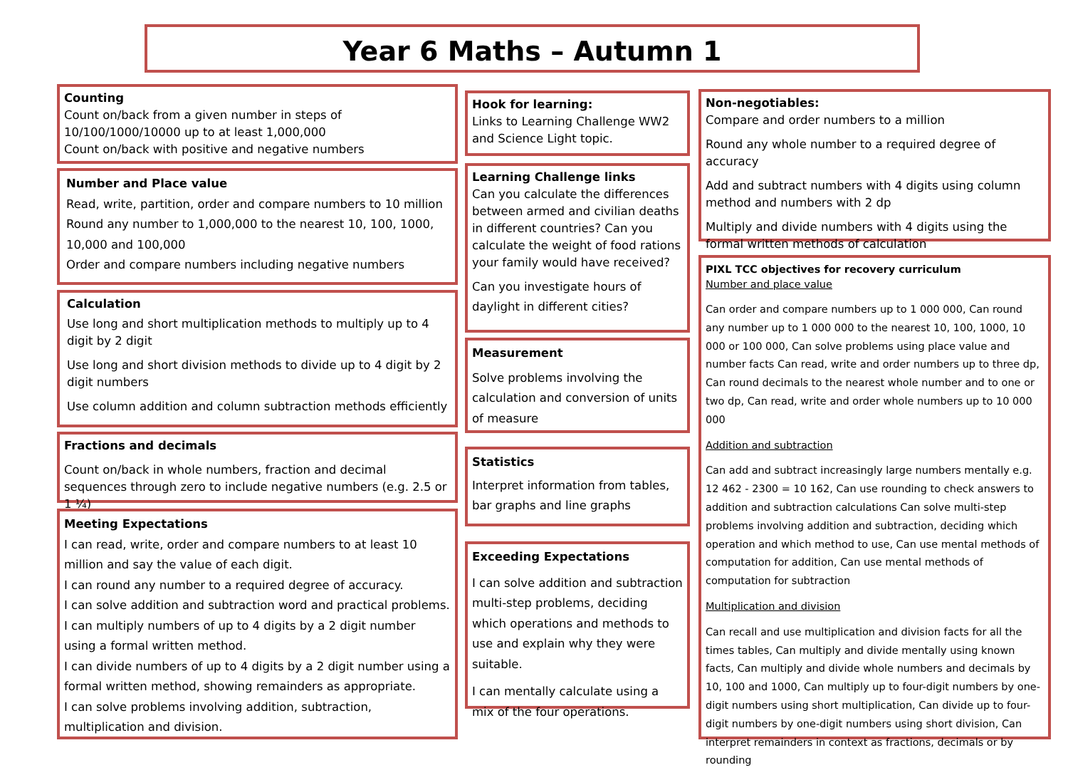Year 6 Maths – Autumn 1
Counting
Count on/back from a given number in steps of 10/100/1000/10000 up to at least 1,000,000
Count on/back with positive and negative numbers
Number and Place value
Read, write, partition, order and compare numbers to 10 million
Round any number to 1,000,000 to the nearest 10, 100, 1000, 10,000 and 100,000
Order and compare numbers including negative numbers
Calculation
Use long and short multiplication methods to multiply up to 4 digit by 2 digit
Use long and short division methods to divide up to 4 digit by 2 digit numbers
Use column addition and column subtraction methods efficiently
Fractions and decimals
Count on/back in whole numbers, fraction and decimal sequences through zero to include negative numbers (e.g. 2.5 or 1 ¼)
Meeting Expectations
I can read, write, order and compare numbers to at least 10 million and say the value of each digit.
I can round any number to a required degree of accuracy.
I can solve addition and subtraction word and practical problems.
I can multiply numbers of up to 4 digits by a 2 digit number using a formal written method.
I can divide numbers of up to 4 digits by a 2 digit number using a formal written method, showing remainders as appropriate.
I can solve problems involving addition, subtraction, multiplication and division.
Hook for learning:
Links to Learning Challenge WW2 and Science Light topic.
Learning Challenge links
Can you calculate the differences between armed and civilian deaths in different countries? Can you calculate the weight of food rations your family would have received?
Can you investigate hours of daylight in different cities?
Measurement
Solve problems involving the calculation and conversion of units of measure
Statistics
Interpret information from tables, bar graphs and line graphs
Exceeding Expectations
I can solve addition and subtraction multi-step problems, deciding which operations and methods to use and explain why they were suitable.
I can mentally calculate using a mix of the four operations.
Non-negotiables:
Compare and order numbers to a million
Round any whole number to a required degree of accuracy
Add and subtract numbers with 4 digits using column method and numbers with 2 dp
Multiply and divide numbers with 4 digits using the formal written methods of calculation
PIXL TCC objectives for recovery curriculum
Number and place value
Can order and compare numbers up to 1 000 000, Can round any number up to 1 000 000 to the nearest 10, 100, 1000, 10 000 or 100 000, Can solve problems using place value and number facts Can read, write and order numbers up to three dp, Can round decimals to the nearest whole number and to one or two dp, Can read, write and order whole numbers up to 10 000 000
Addition and subtraction
Can add and subtract increasingly large numbers mentally e.g. 12 462 - 2300 = 10 162, Can use rounding to check answers to addition and subtraction calculations Can solve multi-step problems involving addition and subtraction, deciding which operation and which method to use, Can use mental methods of computation for addition, Can use mental methods of computation for subtraction
Multiplication and division
Can recall and use multiplication and division facts for all the times tables, Can multiply and divide mentally using known facts, Can multiply and divide whole numbers and decimals by 10, 100 and 1000, Can multiply up to four-digit numbers by one-digit numbers using short multiplication, Can divide up to four-digit numbers by one-digit numbers using short division, Can interpret remainders in context as fractions, decimals or by rounding